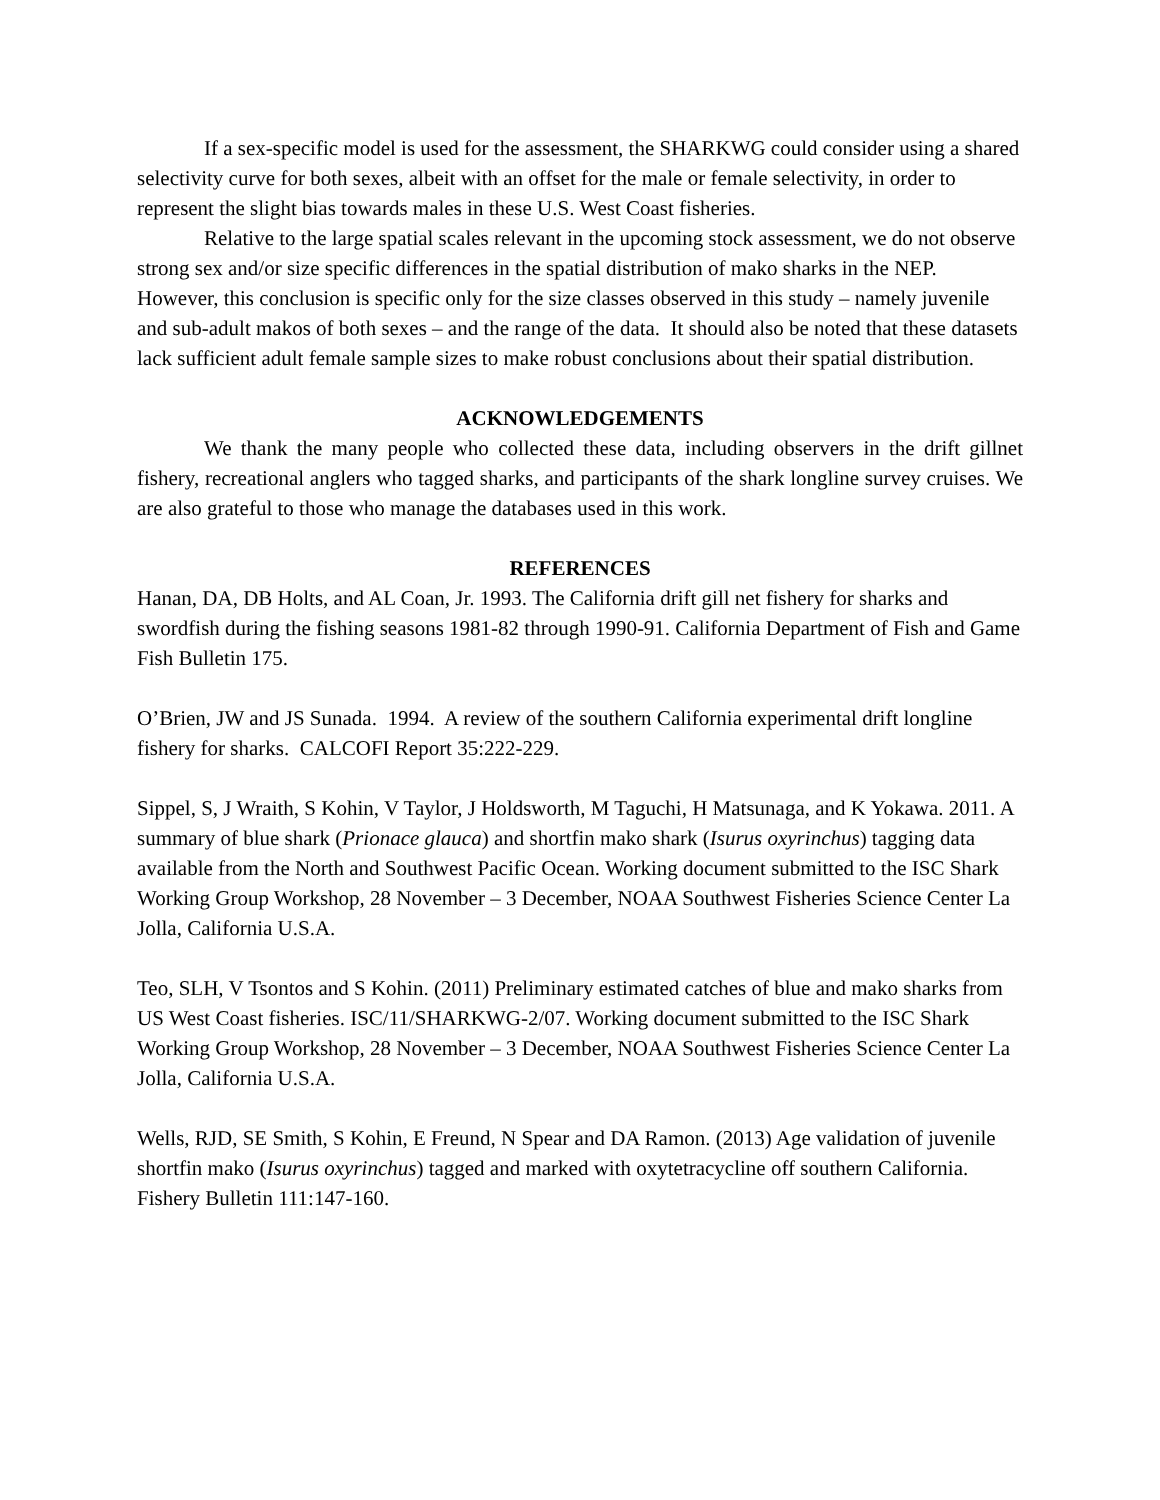If a sex-specific model is used for the assessment, the SHARKWG could consider using a shared selectivity curve for both sexes, albeit with an offset for the male or female selectivity, in order to represent the slight bias towards males in these U.S. West Coast fisheries.
Relative to the large spatial scales relevant in the upcoming stock assessment, we do not observe strong sex and/or size specific differences in the spatial distribution of mako sharks in the NEP. However, this conclusion is specific only for the size classes observed in this study – namely juvenile and sub-adult makos of both sexes – and the range of the data. It should also be noted that these datasets lack sufficient adult female sample sizes to make robust conclusions about their spatial distribution.
ACKNOWLEDGEMENTS
We thank the many people who collected these data, including observers in the drift gillnet fishery, recreational anglers who tagged sharks, and participants of the shark longline survey cruises. We are also grateful to those who manage the databases used in this work.
REFERENCES
Hanan, DA, DB Holts, and AL Coan, Jr. 1993. The California drift gill net fishery for sharks and swordfish during the fishing seasons 1981-82 through 1990-91. California Department of Fish and Game Fish Bulletin 175.
O’Brien, JW and JS Sunada. 1994. A review of the southern California experimental drift longline fishery for sharks. CALCOFI Report 35:222-229.
Sippel, S, J Wraith, S Kohin, V Taylor, J Holdsworth, M Taguchi, H Matsunaga, and K Yokawa. 2011. A summary of blue shark (Prionace glauca) and shortfin mako shark (Isurus oxyrinchus) tagging data available from the North and Southwest Pacific Ocean. Working document submitted to the ISC Shark Working Group Workshop, 28 November – 3 December, NOAA Southwest Fisheries Science Center La Jolla, California U.S.A.
Teo, SLH, V Tsontos and S Kohin. (2011) Preliminary estimated catches of blue and mako sharks from US West Coast fisheries. ISC/11/SHARKWG-2/07. Working document submitted to the ISC Shark Working Group Workshop, 28 November – 3 December, NOAA Southwest Fisheries Science Center La Jolla, California U.S.A.
Wells, RJD, SE Smith, S Kohin, E Freund, N Spear and DA Ramon. (2013) Age validation of juvenile shortfin mako (Isurus oxyrinchus) tagged and marked with oxytetracycline off southern California. Fishery Bulletin 111:147-160.